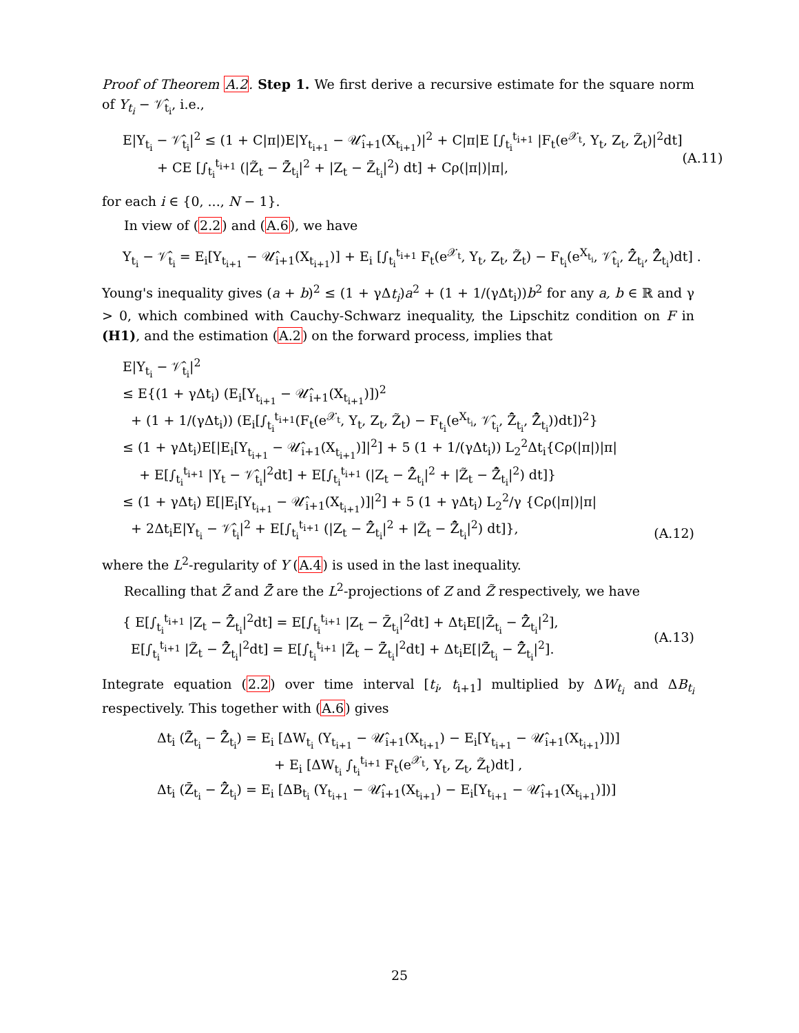Proof of Theorem A.2. Step 1. We first derive a recursive estimate for the square norm of Y<sub>t<sub>i</sub></sub> − 𝒱̂<sub>t<sub>i</sub></sub>, i.e.,
E|Y<sub>t<sub>i</sub></sub> − 𝒱̂<sub>t<sub>i</sub></sub>|<sup>2</sup> ≤ (1 + C|π|)E|Y<sub>t<sub>i+1</sub></sub> − 𝒰̂<sub>i+1</sub>(X<sub>t<sub>i+1</sub></sub>)|<sup>2</sup> + C|π|E [∫<sub>t<sub>i</sub></sub><sup>t<sub>i+1</sub></sup> |F<sub>t</sub>(e<sup>𝒳<sub>t</sub></sup>, Y<sub>t</sub>, Z<sub>t</sub>, Z̃<sub>t</sub>)|<sup>2</sup>dt]
+ CE [∫<sub>t<sub>i</sub></sub><sup>t<sub>i+1</sub></sup> (|Z̃<sub>t</sub> − Z̃̄<sub>t<sub>i</sub></sub>|<sup>2</sup> + |Z<sub>t</sub> − Z̄<sub>t<sub>i</sub></sub>|<sup>2</sup>) dt] + Cρ(|π|)|π|,
(A.11)
for each i ∈ {0, ..., N − 1}.
In view of (2.2) and (A.6), we have
Y<sub>t<sub>i</sub></sub> − 𝒱̂<sub>t<sub>i</sub></sub> = E<sub>i</sub>[Y<sub>t<sub>i+1</sub></sub> − 𝒰̂<sub>i+1</sub>(X<sub>t<sub>i+1</sub></sub>)] + E<sub>i</sub> [∫<sub>t<sub>i</sub></sub><sup>t<sub>i+1</sub></sup> F<sub>t</sub>(e<sup>𝒳<sub>t</sub></sup>, Y<sub>t</sub>, Z<sub>t</sub>, Z̃<sub>t</sub>) − F<sub>t<sub>i</sub></sub>(e<sup>X<sub>t<sub>i</sub></sub></sup>, 𝒱̂<sub>t<sub>i</sub></sub>, Z̄̂<sub>t<sub>i</sub></sub>, Z̃̄̂<sub>t<sub>i</sub></sub>)dt] .
Young's inequality gives (a + b)<sup>2</sup> ≤ (1 + γΔt<sub>i</sub>)a<sup>2</sup> + (1 + 1/(γΔt<sub>i</sub>))b<sup>2</sup> for any a, b ∈ ℝ and γ > 0, which combined with Cauchy-Schwarz inequality, the Lipschitz condition on F in (H1), and the estimation (A.2) on the forward process, implies that
E|Y<sub>t<sub>i</sub></sub> − 𝒱̂<sub>t<sub>i</sub></sub>|<sup>2</sup>
≤ E{(1 + γΔt<sub>i</sub>) (E<sub>i</sub>[Y<sub>t<sub>i+1</sub></sub> − 𝒰̂<sub>i+1</sub>(X<sub>t<sub>i+1</sub></sub>)])<sup>2</sup>
+ (1 + 1/(γΔt<sub>i</sub>)) (E<sub>i</sub>[∫<sub>t<sub>i</sub></sub><sup>t<sub>i+1</sub></sup>(F<sub>t</sub>(e<sup>𝒳<sub>t</sub></sup>, Y<sub>t</sub>, Z<sub>t</sub>, Z̃<sub>t</sub>) − F<sub>t<sub>i</sub></sub>(e<sup>X<sub>t<sub>i</sub></sub></sup>, 𝒱̂<sub>t<sub>i</sub></sub>, Z̄̂<sub>t<sub>i</sub></sub>, Z̃̄̂<sub>t<sub>i</sub></sub>))dt])<sup>2</sup>}
≤ (1 + γΔt<sub>i</sub>)E[|E<sub>i</sub>[Y<sub>t<sub>i+1</sub></sub> − 𝒰̂<sub>i+1</sub>(X<sub>t<sub>i+1</sub></sub>)]|<sup>2</sup>] + 5 (1 + 1/(γΔt<sub>i</sub>)) L<sub>2</sub><sup>2</sup>Δt<sub>i</sub>{Cρ(|π|)|π|
+ E[∫<sub>t<sub>i</sub></sub><sup>t<sub>i+1</sub></sup> |Y<sub>t</sub> − 𝒱̂<sub>t<sub>i</sub></sub>|<sup>2</sup>dt] + E[∫<sub>t<sub>i</sub></sub><sup>t<sub>i+1</sub></sup> (|Z<sub>t</sub> − Z̄̂<sub>t<sub>i</sub></sub>|<sup>2</sup> + |Z̃<sub>t</sub> − Z̃̄̂<sub>t<sub>i</sub></sub>|<sup>2</sup>) dt]}
≤ (1 + γΔt<sub>i</sub>) E[|E<sub>i</sub>[Y<sub>t<sub>i+1</sub></sub> − 𝒰̂<sub>i+1</sub>(X<sub>t<sub>i+1</sub></sub>)]|<sup>2</sup>] + 5 (1 + γΔt<sub>i</sub>) L<sub>2</sub><sup>2</sup>/γ {Cρ(|π|)|π|
+ 2Δt<sub>i</sub>E|Y<sub>t<sub>i</sub></sub> − 𝒱̂<sub>t<sub>i</sub></sub>|<sup>2</sup> + E[∫<sub>t<sub>i</sub></sub><sup>t<sub>i+1</sub></sup> (|Z<sub>t</sub> − Z̄̂<sub>t<sub>i</sub></sub>|<sup>2</sup> + |Z̃<sub>t</sub> − Z̃̄̂<sub>t<sub>i</sub></sub>|<sup>2</sup>) dt]},
(A.12)
where the L<sup>2</sup>-regularity of Y (A.4) is used in the last inequality.
Recalling that Z̄ and Z̃̄ are the L<sup>2</sup>-projections of Z and Z̃ respectively, we have
{ E[∫<sub>t<sub>i</sub></sub><sup>t<sub>i+1</sub></sup> |Z<sub>t</sub> − Z̄̂<sub>t<sub>i</sub></sub>|<sup>2</sup>dt] = E[∫<sub>t<sub>i</sub></sub><sup>t<sub>i+1</sub></sup> |Z<sub>t</sub> − Z̄<sub>t<sub>i</sub></sub>|<sup>2</sup>dt] + Δt<sub>i</sub>E[|Z̄<sub>t<sub>i</sub></sub> − Z̄̂<sub>t<sub>i</sub></sub>|<sup>2</sup>],
E[∫<sub>t<sub>i</sub></sub><sup>t<sub>i+1</sub></sup> |Z̃<sub>t</sub> − Z̃̄̂<sub>t<sub>i</sub></sub>|<sup>2</sup>dt] = E[∫<sub>t<sub>i</sub></sub><sup>t<sub>i+1</sub></sup> |Z̃<sub>t</sub> − Z̃̄<sub>t<sub>i</sub></sub>|<sup>2</sup>dt] + Δt<sub>i</sub>E[|Z̃̄<sub>t<sub>i</sub></sub> − Z̃̄̂<sub>t<sub>i</sub></sub>|<sup>2</sup>].
(A.13)
Integrate equation (2.2) over time interval [t<sub>i</sub>, t<sub>i+1</sub>] multiplied by ΔW<sub>t<sub>i</sub></sub> and ΔB<sub>t<sub>i</sub></sub> respectively. This together with (A.6) gives
Δt<sub>i</sub> (Z̃̄<sub>t<sub>i</sub></sub> − Z̃̄̂<sub>t<sub>i</sub></sub>) = E<sub>i</sub> [ΔW<sub>t<sub>i</sub></sub> (Y<sub>t<sub>i+1</sub></sub> − 𝒰̂<sub>i+1</sub>(X<sub>t<sub>i+1</sub></sub>) − E<sub>i</sub>[Y<sub>t<sub>i+1</sub></sub> − 𝒰̂<sub>i+1</sub>(X<sub>t<sub>i+1</sub></sub>)])]
+ E<sub>i</sub> [ΔW<sub>t<sub>i</sub></sub> ∫<sub>t<sub>i</sub></sub><sup>t<sub>i+1</sub></sup> F<sub>t</sub>(e<sup>𝒳<sub>t</sub></sup>, Y<sub>t</sub>, Z<sub>t</sub>, Z̃<sub>t</sub>)dt] ,
Δt<sub>i</sub> (Z̄<sub>t<sub>i</sub></sub> − Z̄̂<sub>t<sub>i</sub></sub>) = E<sub>i</sub> [ΔB<sub>t<sub>i</sub></sub> (Y<sub>t<sub>i+1</sub></sub> − 𝒰̂<sub>i+1</sub>(X<sub>t<sub>i+1</sub></sub>) − E<sub>i</sub>[Y<sub>t<sub>i+1</sub></sub> − 𝒰̂<sub>i+1</sub>(X<sub>t<sub>i+1</sub></sub>)])]
25